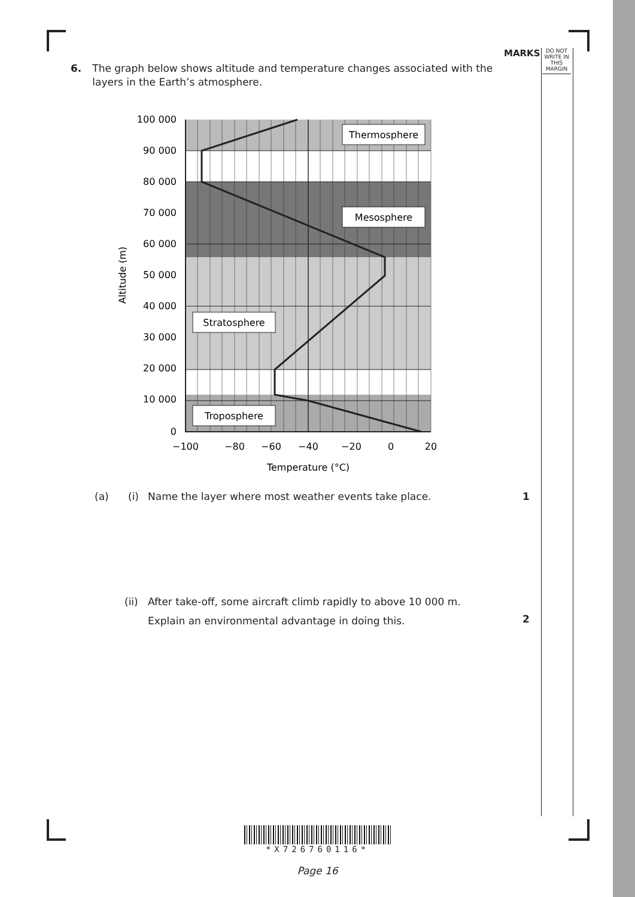MARKS
DO NOT WRITE IN THIS MARGIN
6. The graph below shows altitude and temperature changes associated with the layers in the Earth’s atmosphere.
100 000
90 000
80 000
70 000
60 000
50 000
40 000
30 000
20 000
10 000
0
−100
−80
−60
−40
−20
0
20
Temperature (°C)
Altitude (m)
Thermosphere
Mesosphere
Stratosphere
Troposphere
(a) (i) Name the layer where most weather events take place. 1
(ii) After take-off, some aircraft climb rapidly to above 10 000 m.
Explain an environmental advantage in doing this.
2
*X726760116*
Page 16